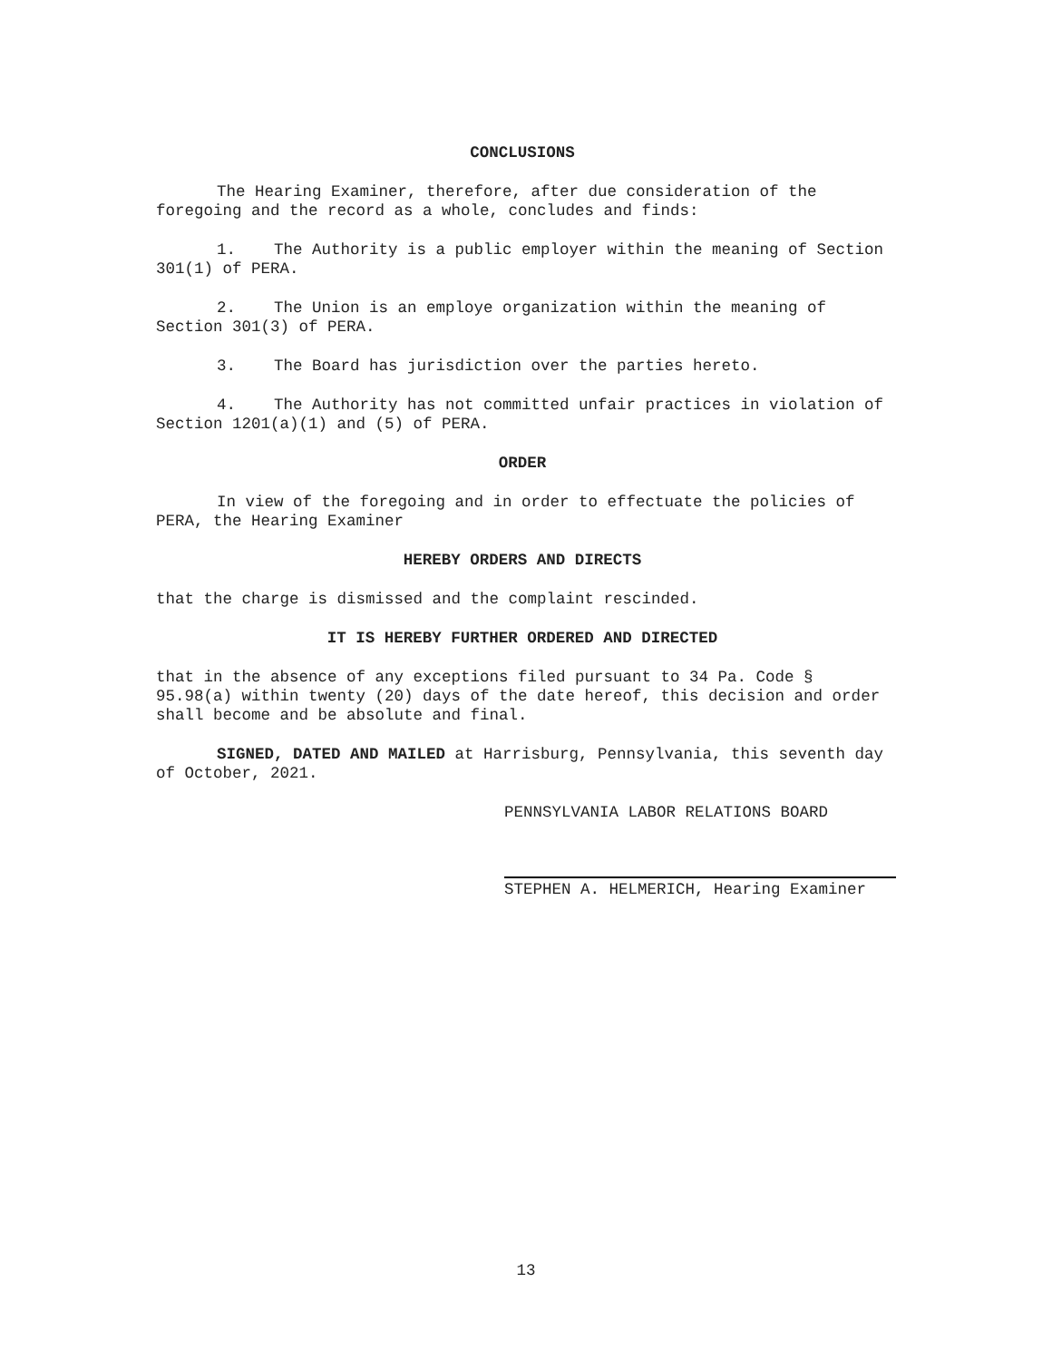CONCLUSIONS
The Hearing Examiner, therefore, after due consideration of the foregoing and the record as a whole, concludes and finds:
1. The Authority is a public employer within the meaning of Section 301(1) of PERA.
2. The Union is an employe organization within the meaning of Section 301(3) of PERA.
3. The Board has jurisdiction over the parties hereto.
4. The Authority has not committed unfair practices in violation of Section 1201(a)(1) and (5) of PERA.
ORDER
In view of the foregoing and in order to effectuate the policies of PERA, the Hearing Examiner
HEREBY ORDERS AND DIRECTS
that the charge is dismissed and the complaint rescinded.
IT IS HEREBY FURTHER ORDERED AND DIRECTED
that in the absence of any exceptions filed pursuant to 34 Pa. Code § 95.98(a) within twenty (20) days of the date hereof, this decision and order shall become and be absolute and final.
SIGNED, DATED AND MAILED at Harrisburg, Pennsylvania, this seventh day of October, 2021.
PENNSYLVANIA LABOR RELATIONS BOARD
STEPHEN A. HELMERICH, Hearing Examiner
13